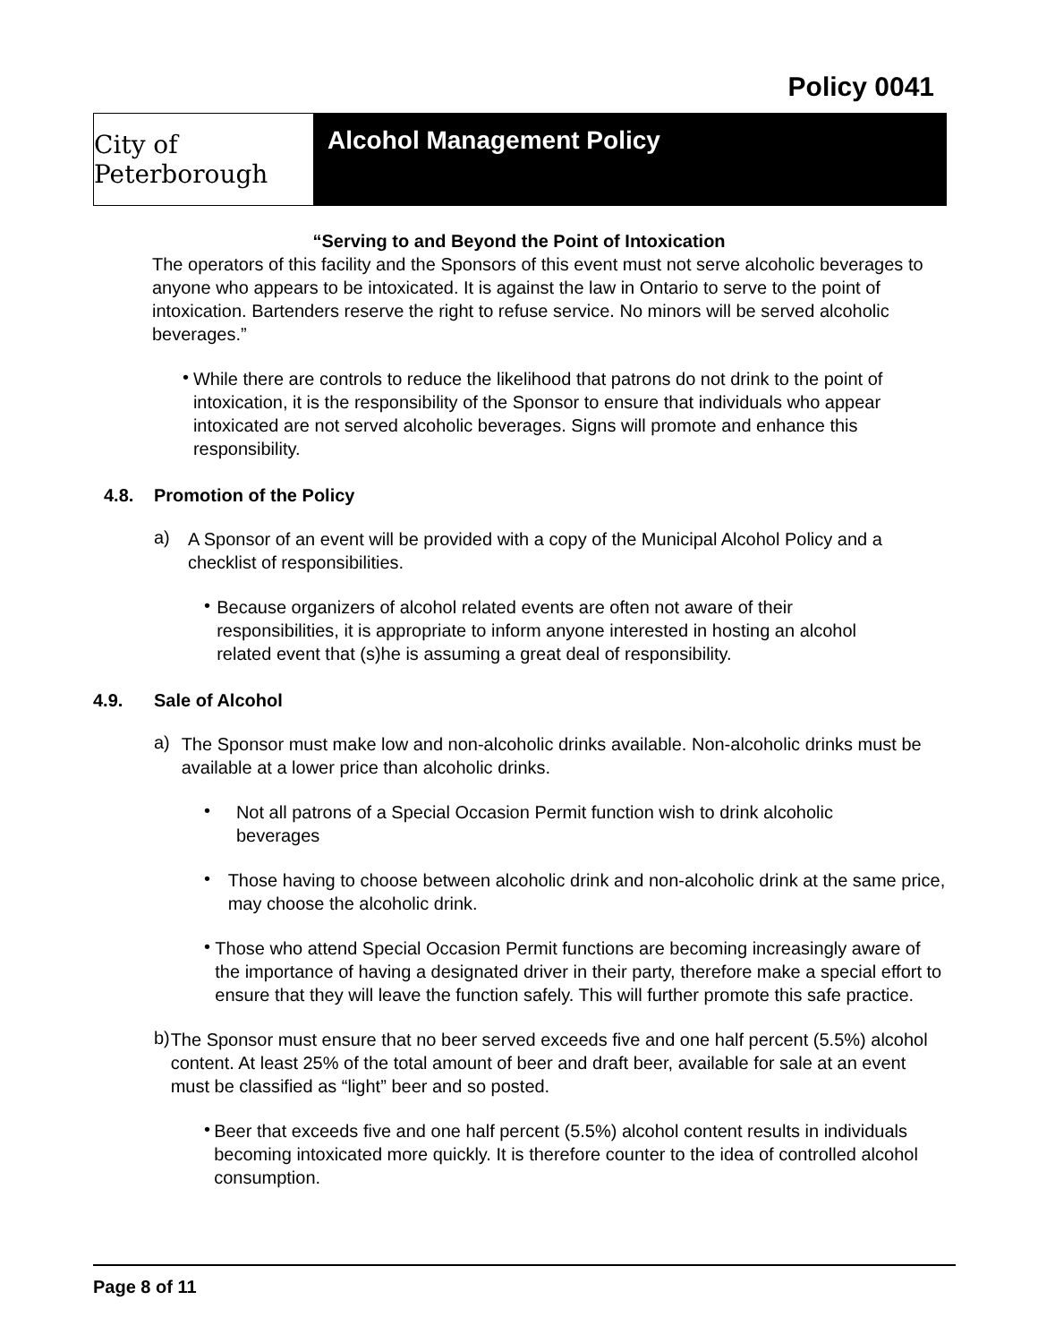Policy 0041
City of Peterborough
Alcohol Management Policy
“Serving to and Beyond the Point of Intoxication
The operators of this facility and the Sponsors of this event must not serve alcoholic beverages to anyone who appears to be intoxicated. It is against the law in Ontario to serve to the point of intoxication. Bartenders reserve the right to refuse service. No minors will be served alcoholic beverages.”
•
While there are controls to reduce the likelihood that patrons do not drink to the point of intoxication, it is the responsibility of the Sponsor to ensure that individuals who appear intoxicated are not served alcoholic beverages. Signs will promote and enhance this responsibility.
4.8. Promotion of the Policy
a)
A Sponsor of an event will be provided with a copy of the Municipal Alcohol Policy and a checklist of responsibilities.
•
Because organizers of alcohol related events are often not aware of their responsibilities, it is appropriate to inform anyone interested in hosting an alcohol related event that (s)he is assuming a great deal of responsibility.
4.9. Sale of Alcohol
a)
The Sponsor must make low and non-alcoholic drinks available. Non-alcoholic drinks must be available at a lower price than alcoholic drinks.
•
Not all patrons of a Special Occasion Permit function wish to drink alcoholic beverages
•
Those having to choose between alcoholic drink and non-alcoholic drink at the same price, may choose the alcoholic drink.
•
Those who attend Special Occasion Permit functions are becoming increasingly aware of the importance of having a designated driver in their party, therefore make a special effort to ensure that they will leave the function safely. This will further promote this safe practice.
b)
The Sponsor must ensure that no beer served exceeds five and one half percent (5.5%) alcohol content. At least 25% of the total amount of beer and draft beer, available for sale at an event must be classified as “light” beer and so posted.
•
Beer that exceeds five and one half percent (5.5%) alcohol content results in individuals becoming intoxicated more quickly. It is therefore counter to the idea of controlled alcohol consumption.
Page 8 of 11